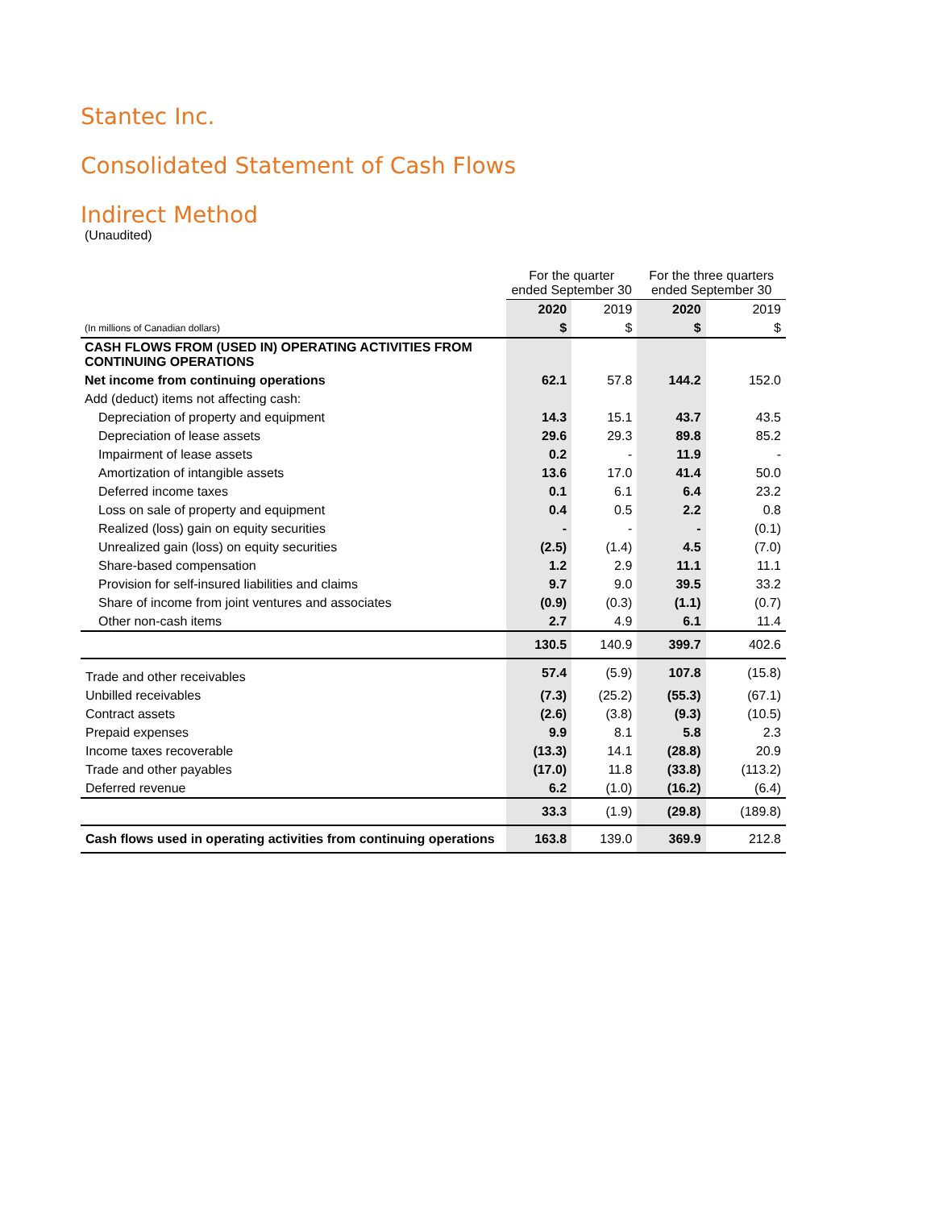Stantec Inc.
Consolidated Statement of Cash Flows
Indirect Method
(Unaudited)
| | For the quarter ended September 30 | | For the three quarters ended September 30 | |
| --- | --- | --- | --- | --- |
| | 2020 | 2019 | 2020 | 2019 |
| (In millions of Canadian dollars) | $ | $ | $ | $ |
| CASH FLOWS FROM (USED IN) OPERATING ACTIVITIES FROM CONTINUING OPERATIONS | | | | |
| Net income from continuing operations | 62.1 | 57.8 | 144.2 | 152.0 |
| Add (deduct) items not affecting cash: | | | | |
| Depreciation of property and equipment | 14.3 | 15.1 | 43.7 | 43.5 |
| Depreciation of lease assets | 29.6 | 29.3 | 89.8 | 85.2 |
| Impairment of lease assets | 0.2 | - | 11.9 | - |
| Amortization of intangible assets | 13.6 | 17.0 | 41.4 | 50.0 |
| Deferred income taxes | 0.1 | 6.1 | 6.4 | 23.2 |
| Loss on sale of property and equipment | 0.4 | 0.5 | 2.2 | 0.8 |
| Realized (loss) gain on equity securities | - | - | - | (0.1) |
| Unrealized gain (loss) on equity securities | (2.5) | (1.4) | 4.5 | (7.0) |
| Share-based compensation | 1.2 | 2.9 | 11.1 | 11.1 |
| Provision for self-insured liabilities and claims | 9.7 | 9.0 | 39.5 | 33.2 |
| Share of income from joint ventures and associates | (0.9) | (0.3) | (1.1) | (0.7) |
| Other non-cash items | 2.7 | 4.9 | 6.1 | 11.4 |
| | 130.5 | 140.9 | 399.7 | 402.6 |
| Trade and other receivables | 57.4 | (5.9) | 107.8 | (15.8) |
| Unbilled receivables | (7.3) | (25.2) | (55.3) | (67.1) |
| Contract assets | (2.6) | (3.8) | (9.3) | (10.5) |
| Prepaid expenses | 9.9 | 8.1 | 5.8 | 2.3 |
| Income taxes recoverable | (13.3) | 14.1 | (28.8) | 20.9 |
| Trade and other payables | (17.0) | 11.8 | (33.8) | (113.2) |
| Deferred revenue | 6.2 | (1.0) | (16.2) | (6.4) |
| | 33.3 | (1.9) | (29.8) | (189.8) |
| Cash flows used in operating activities from continuing operations | 163.8 | 139.0 | 369.9 | 212.8 |